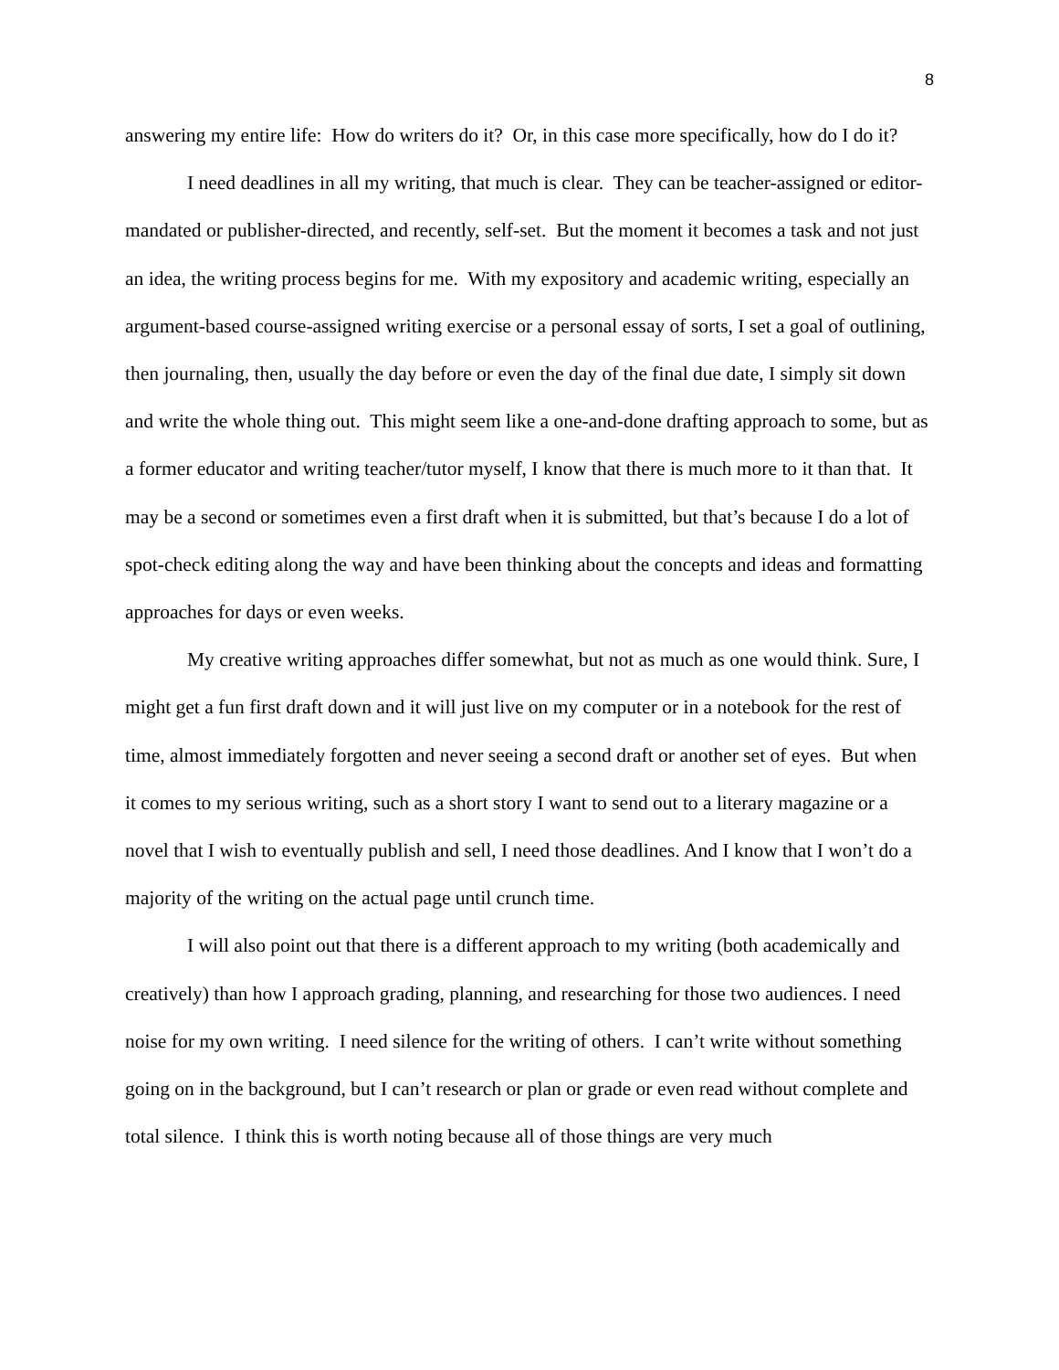8
answering my entire life: How do writers do it? Or, in this case more specifically, how do I do it?
I need deadlines in all my writing, that much is clear. They can be teacher-assigned or editor-mandated or publisher-directed, and recently, self-set. But the moment it becomes a task and not just an idea, the writing process begins for me. With my expository and academic writing, especially an argument-based course-assigned writing exercise or a personal essay of sorts, I set a goal of outlining, then journaling, then, usually the day before or even the day of the final due date, I simply sit down and write the whole thing out. This might seem like a one-and-done drafting approach to some, but as a former educator and writing teacher/tutor myself, I know that there is much more to it than that. It may be a second or sometimes even a first draft when it is submitted, but that’s because I do a lot of spot-check editing along the way and have been thinking about the concepts and ideas and formatting approaches for days or even weeks.
My creative writing approaches differ somewhat, but not as much as one would think. Sure, I might get a fun first draft down and it will just live on my computer or in a notebook for the rest of time, almost immediately forgotten and never seeing a second draft or another set of eyes. But when it comes to my serious writing, such as a short story I want to send out to a literary magazine or a novel that I wish to eventually publish and sell, I need those deadlines. And I know that I won’t do a majority of the writing on the actual page until crunch time.
I will also point out that there is a different approach to my writing (both academically and creatively) than how I approach grading, planning, and researching for those two audiences. I need noise for my own writing. I need silence for the writing of others. I can’t write without something going on in the background, but I can’t research or plan or grade or even read without complete and total silence. I think this is worth noting because all of those things are very much